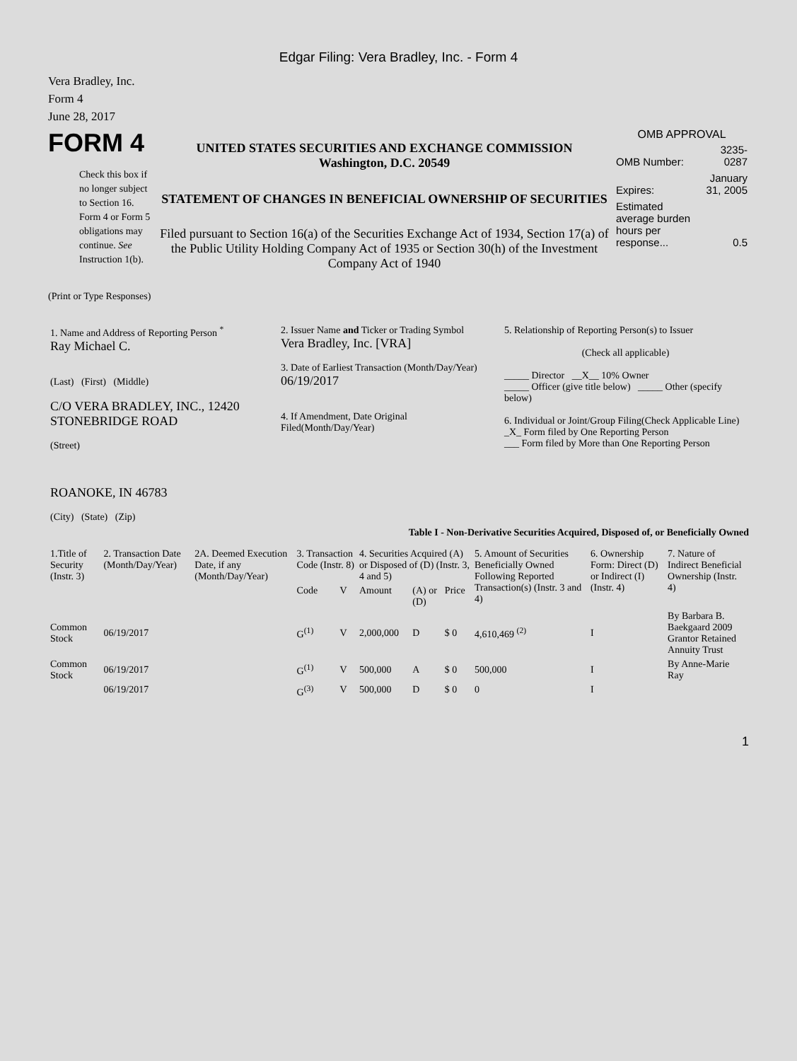Edgar Filing: Vera Bradley, Inc. - Form 4
Vera Bradley, Inc.
Form 4
June 28, 2017
FORM 4
Check this box if no longer subject to Section 16. Form 4 or Form 5 obligations may continue. See Instruction 1(b).
UNITED STATES SECURITIES AND EXCHANGE COMMISSION
Washington, D.C. 20549
STATEMENT OF CHANGES IN BENEFICIAL OWNERSHIP OF SECURITIES
Filed pursuant to Section 16(a) of the Securities Exchange Act of 1934, Section 17(a) of the Public Utility Holding Company Act of 1935 or Section 30(h) of the Investment Company Act of 1940
OMB APPROVAL
| OMB Number: | 3235-0287 |
| Expires: | January 31, 2005 |
| Estimated average burden hours per response... | 0.5 |
(Print or Type Responses)
| 1. Name and Address of Reporting Person <sup>*</sup> Ray Michael C. (Last) (First) (Middle) C/O VERA BRADLEY, INC., 12420 STONEBRIDGE ROAD (Street) ROANOKE, IN 46783 (City) (State) (Zip) | 2. Issuer Name and Ticker or Trading Symbol Vera Bradley, Inc. [VRA] 3. Date of Earliest Transaction (Month/Day/Year) 06/19/2017 4. If Amendment, Date Original Filed(Month/Day/Year) | 5. Relationship of Reporting Person(s) to Issuer (Check all applicable) _____ Director __X__ 10% Owner _____ Officer (give title below) _____ Other (specify below) 6. Individual or Joint/Group Filing(Check Applicable Line) _X_ Form filed by One Reporting Person ___ Form filed by More than One Reporting Person |
Table I - Non-Derivative Securities Acquired, Disposed of, or Beneficially Owned
| 1.Title of Security (Instr. 3) | 2. Transaction Date (Month/Day/Year) | 2A. Deemed Execution Date, if any (Month/Day/Year) | 3. Transaction Code (Instr. 8) | | 4. Securities Acquired (A) or Disposed of (D) (Instr. 3, 4 and 5) | | | 5. Amount of Securities Beneficially Owned Following Reported Transaction(s) (Instr. 3 and 4) | 6. Ownership Form: Direct (D) or Indirect (I) (Instr. 4) | 7. Nature of Indirect Beneficial Ownership (Instr. 4) |
| --- | --- | --- | --- | --- | --- | --- | --- | --- | --- | --- |
| | | | Code | V | Amount | (A) or (D) | Price | | | |
| Common Stock | 06/19/2017 | | G<sup>(1)</sup> | V | 2,000,000 | D | $ 0 | 4,610,469 <sup>(2)</sup> | I | By Barbara B. Baekgaard 2009 Grantor Retained Annuity Trust |
| Common Stock | 06/19/2017 | | G<sup>(1)</sup> | V | 500,000 | A | $ 0 | 500,000 | I | By Anne-Marie Ray |
| | 06/19/2017 | | G<sup>(3)</sup> | V | 500,000 | D | $ 0 | 0 | I | |
1